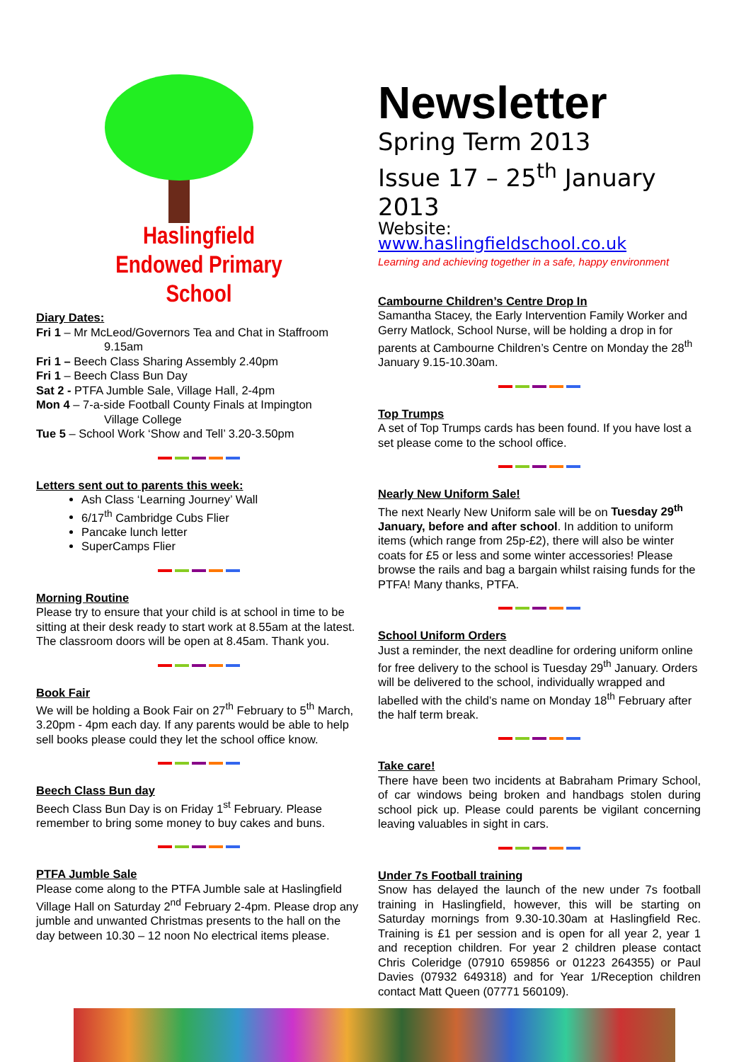Haslingfield
Endowed Primary
School
Diary Dates:
Fri 1 – Mr McLeod/Governors Tea and Chat in Staffroom
9.15am
Fri 1 – Beech Class Sharing Assembly 2.40pm
Fri 1 – Beech Class Bun Day
Sat 2 - PTFA Jumble Sale, Village Hall, 2-4pm
Mon 4 – 7-a-side Football County Finals at Impington
Village College
Tue 5 – School Work ‘Show and Tell’ 3.20-3.50pm
Letters sent out to parents this week:
Ash Class ‘Learning Journey’ Wall
6/17<sup>th</sup> Cambridge Cubs Flier
Pancake lunch letter
SuperCamps Flier
Morning Routine
Please try to ensure that your child is at school in time to be sitting at their desk ready to start work at 8.55am at the latest. The classroom doors will be open at 8.45am. Thank you.
Book Fair
We will be holding a Book Fair on 27<sup>th</sup> February to 5<sup>th</sup> March, 3.20pm - 4pm each day. If any parents would be able to help sell books please could they let the school office know.
Beech Class Bun day
Beech Class Bun Day is on Friday 1<sup>st</sup> February. Please remember to bring some money to buy cakes and buns.
PTFA Jumble Sale
Please come along to the PTFA Jumble sale at Haslingfield Village Hall on Saturday 2<sup>nd</sup> February 2-4pm. Please drop any jumble and unwanted Christmas presents to the hall on the day between 10.30 – 12 noon No electrical items please.
Newsletter
Spring Term 2013
Issue 17 – 25<sup>th</sup> January 2013
Website: www.haslingfieldschool.co.uk
Learning and achieving together in a safe, happy environment
Cambourne Children’s Centre Drop In
Samantha Stacey, the Early Intervention Family Worker and Gerry Matlock, School Nurse, will be holding a drop in for parents at Cambourne Children’s Centre on Monday the 28<sup>th</sup> January 9.15-10.30am.
Top Trumps
A set of Top Trumps cards has been found. If you have lost a set please come to the school office.
Nearly New Uniform Sale!
The next Nearly New Uniform sale will be on Tuesday 29<sup>th</sup> January, before and after school. In addition to uniform items (which range from 25p-£2), there will also be winter coats for £5 or less and some winter accessories! Please browse the rails and bag a bargain whilst raising funds for the PTFA! Many thanks, PTFA.
School Uniform Orders
Just a reminder, the next deadline for ordering uniform online for free delivery to the school is Tuesday 29<sup>th</sup> January. Orders will be delivered to the school, individually wrapped and labelled with the child’s name on Monday 18<sup>th</sup> February after the half term break.
Take care!
There have been two incidents at Babraham Primary School, of car windows being broken and handbags stolen during school pick up. Please could parents be vigilant concerning leaving valuables in sight in cars.
Under 7s Football training
Snow has delayed the launch of the new under 7s football training in Haslingfield, however, this will be starting on Saturday mornings from 9.30-10.30am at Haslingfield Rec. Training is £1 per session and is open for all year 2, year 1 and reception children. For year 2 children please contact Chris Coleridge (07910 659856 or 01223 264355) or Paul Davies (07932 649318) and for Year 1/Reception children contact Matt Queen (07771 560109).